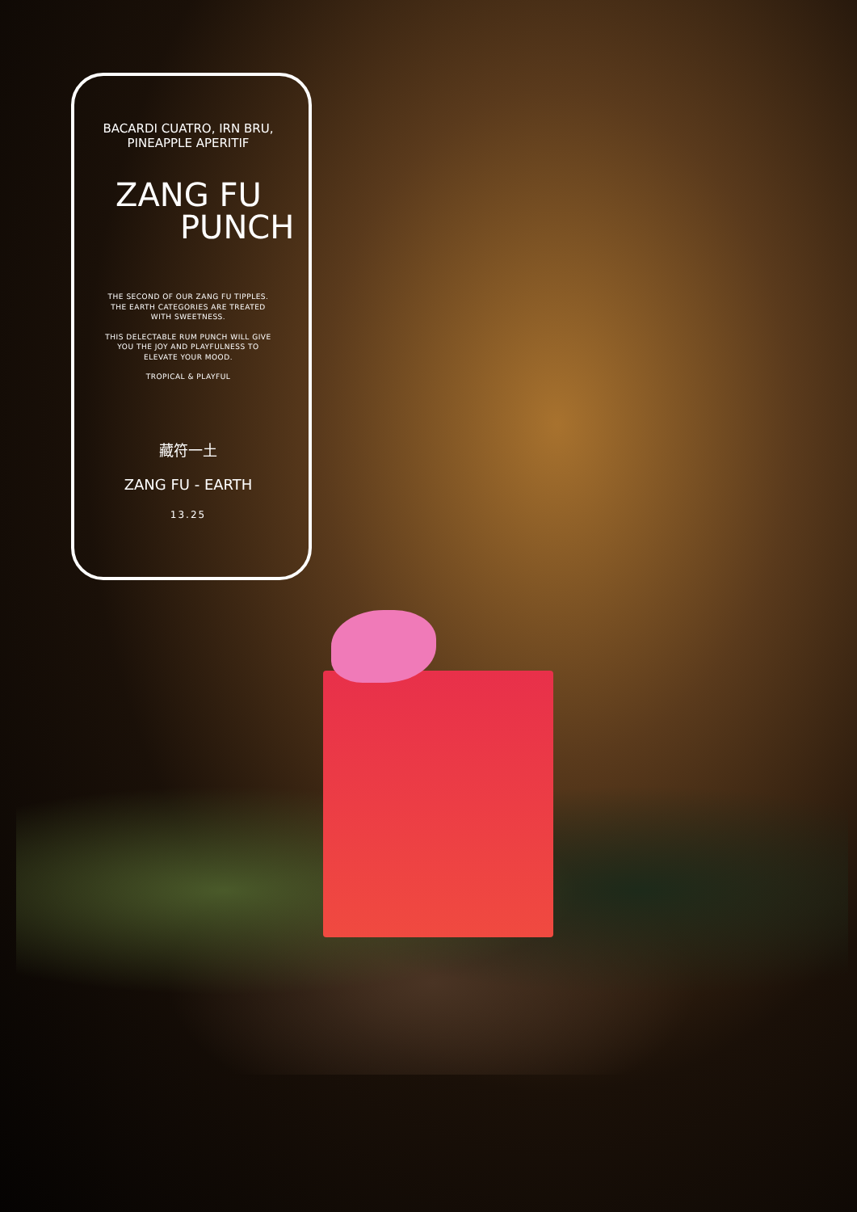BACARDI CUATRO, IRN BRU,
PINEAPPLE APERITIF
ZANG FU
PUNCH
THE SECOND OF OUR ZANG FU TIPPLES. THE EARTH CATEGORIES ARE TREATED WITH SWEETNESS.
THIS DELECTABLE RUM PUNCH WILL GIVE YOU THE JOY AND PLAYFULNESS TO ELEVATE YOUR MOOD.
TROPICAL & PLAYFUL
藏符一土
ZANG FU - EARTH
13.25